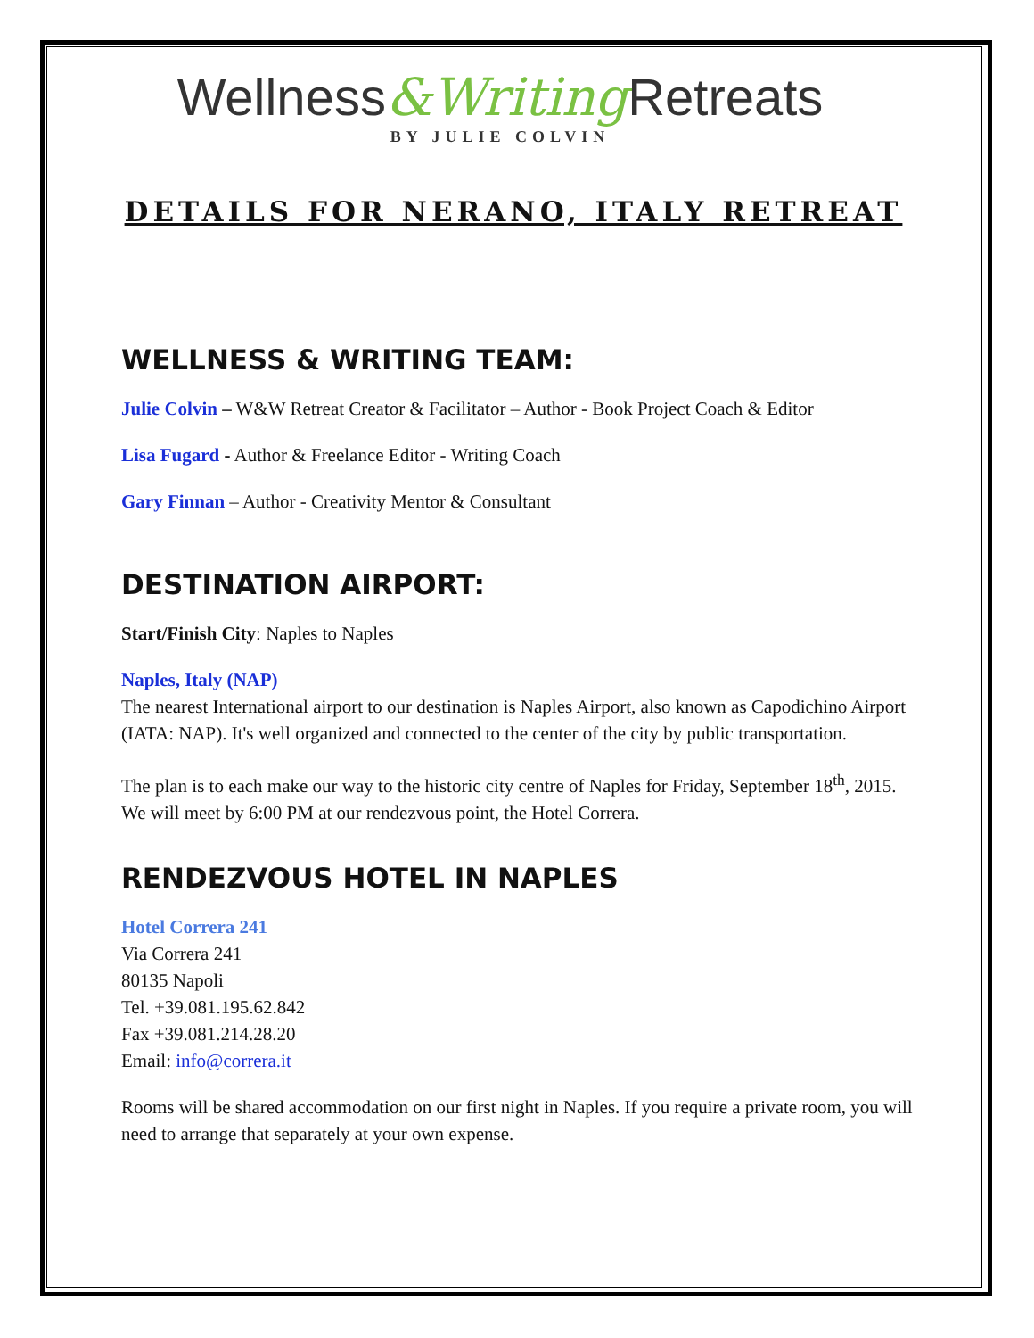Wellness&Writing Retreats
BY JULIE COLVIN
DETAILS FOR NERANO, ITALY RETREAT
WELLNESS & WRITING TEAM:
Julie Colvin – W&W Retreat Creator & Facilitator – Author - Book Project Coach & Editor
Lisa Fugard - Author & Freelance Editor - Writing Coach
Gary Finnan – Author - Creativity Mentor & Consultant
DESTINATION AIRPORT:
Start/Finish City: Naples to Naples
Naples, Italy (NAP)
The nearest International airport to our destination is Naples Airport, also known as Capodichino Airport (IATA: NAP). It's well organized and connected to the center of the city by public transportation.
The plan is to each make our way to the historic city centre of Naples for Friday, September 18<sup>th</sup>, 2015. We will meet by 6:00 PM at our rendezvous point, the Hotel Correra.
RENDEZVOUS HOTEL IN NAPLES
Hotel Correra 241
Via Correra 241
80135 Napoli
Tel. +39.081.195.62.842
Fax +39.081.214.28.20
Email: info@correra.it
Rooms will be shared accommodation on our first night in Naples. If you require a private room, you will need to arrange that separately at your own expense.